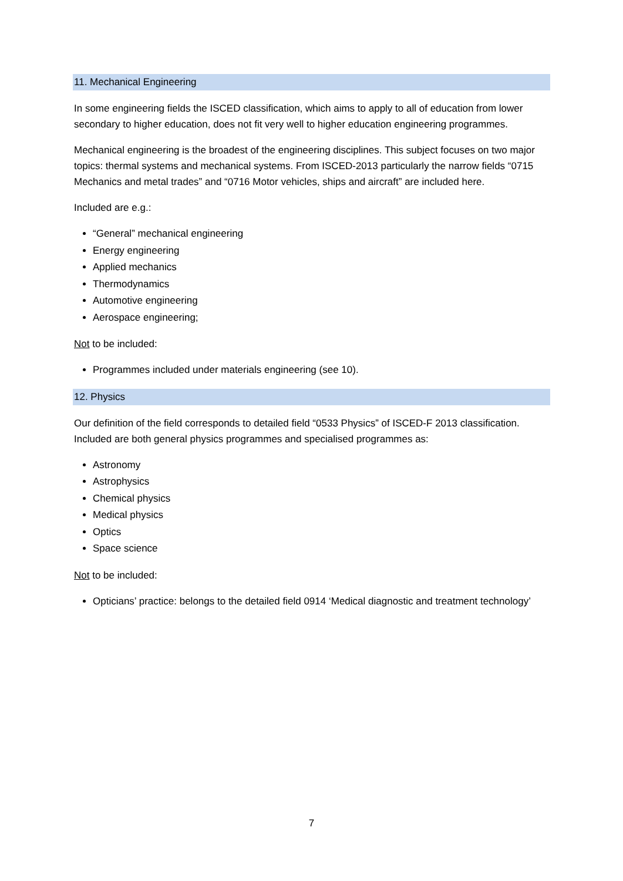11. Mechanical Engineering
In some engineering fields the ISCED classification, which aims to apply to all of education from lower secondary to higher education, does not fit very well to higher education engineering programmes.
Mechanical engineering is the broadest of the engineering disciplines. This subject focuses on two major topics: thermal systems and mechanical systems. From ISCED-2013 particularly the narrow fields “0715 Mechanics and metal trades” and “0716 Motor vehicles, ships and aircraft” are included here.
Included are e.g.:
“General” mechanical engineering
Energy engineering
Applied mechanics
Thermodynamics
Automotive engineering
Aerospace engineering;
Not to be included:
Programmes included under materials engineering (see 10).
12. Physics
Our definition of the field corresponds to detailed field “0533 Physics” of ISCED-F 2013 classification. Included are both general physics programmes and specialised programmes as:
Astronomy
Astrophysics
Chemical physics
Medical physics
Optics
Space science
Not to be included:
Opticians’ practice: belongs to the detailed field 0914 ‘Medical diagnostic and treatment technology’
7